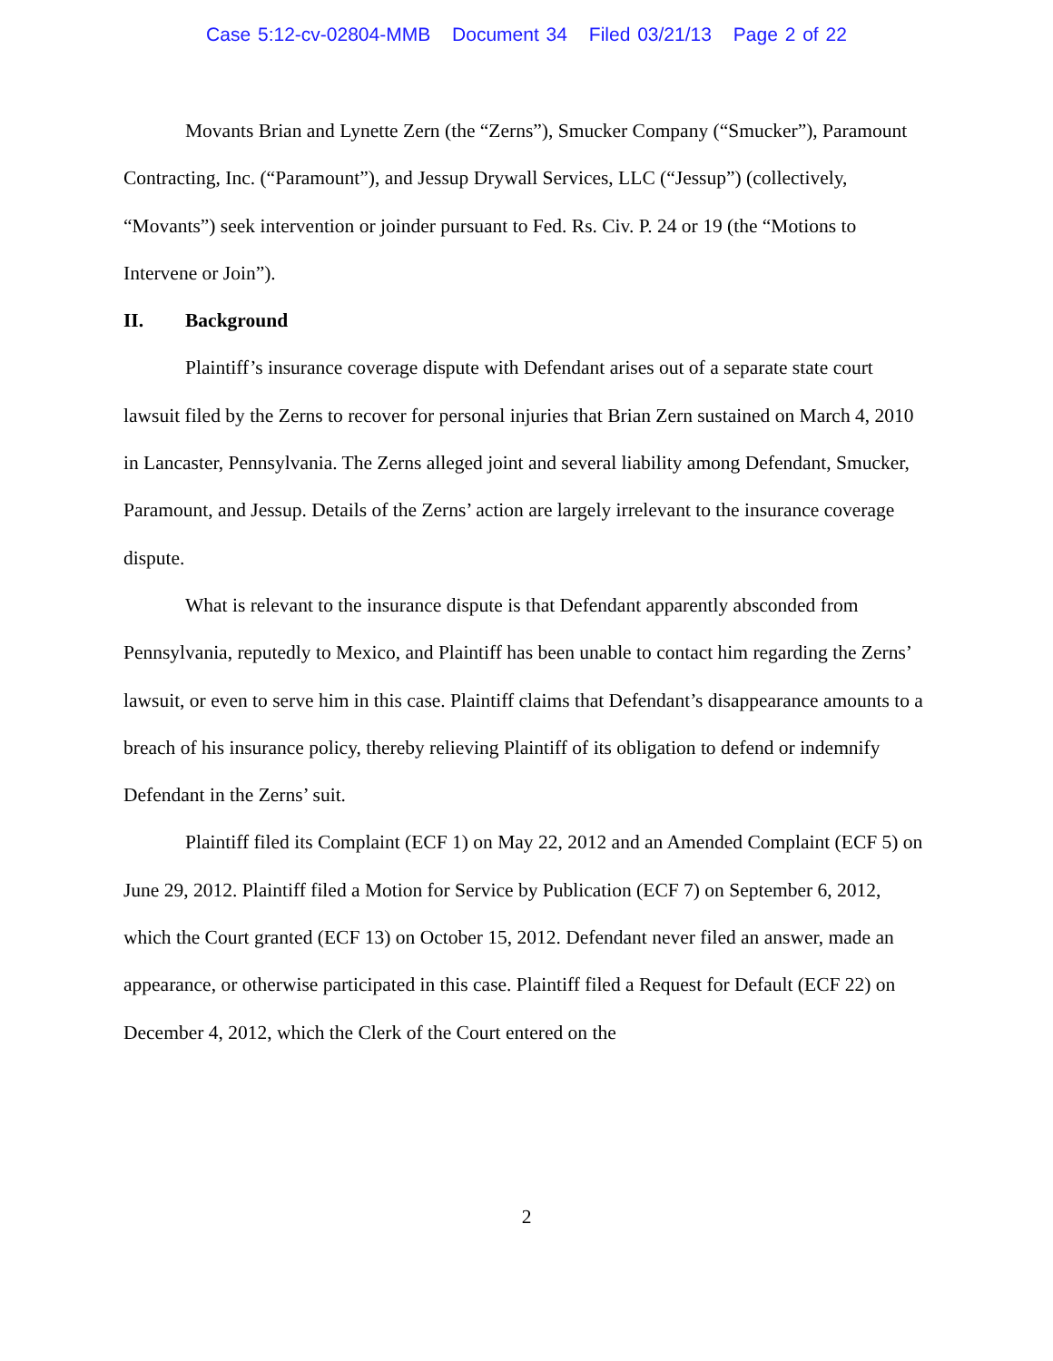Case 5:12-cv-02804-MMB Document 34 Filed 03/21/13 Page 2 of 22
Movants Brian and Lynette Zern (the “Zerns”), Smucker Company (“Smucker”), Paramount Contracting, Inc. (“Paramount”), and Jessup Drywall Services, LLC (“Jessup”) (collectively, “Movants”) seek intervention or joinder pursuant to Fed. Rs. Civ. P. 24 or 19 (the “Motions to Intervene or Join”).
II. Background
Plaintiff’s insurance coverage dispute with Defendant arises out of a separate state court lawsuit filed by the Zerns to recover for personal injuries that Brian Zern sustained on March 4, 2010 in Lancaster, Pennsylvania. The Zerns alleged joint and several liability among Defendant, Smucker, Paramount, and Jessup. Details of the Zerns’ action are largely irrelevant to the insurance coverage dispute.
What is relevant to the insurance dispute is that Defendant apparently absconded from Pennsylvania, reputedly to Mexico, and Plaintiff has been unable to contact him regarding the Zerns’ lawsuit, or even to serve him in this case. Plaintiff claims that Defendant’s disappearance amounts to a breach of his insurance policy, thereby relieving Plaintiff of its obligation to defend or indemnify Defendant in the Zerns’ suit.
Plaintiff filed its Complaint (ECF 1) on May 22, 2012 and an Amended Complaint (ECF 5) on June 29, 2012. Plaintiff filed a Motion for Service by Publication (ECF 7) on September 6, 2012, which the Court granted (ECF 13) on October 15, 2012. Defendant never filed an answer, made an appearance, or otherwise participated in this case. Plaintiff filed a Request for Default (ECF 22) on December 4, 2012, which the Clerk of the Court entered on the
2